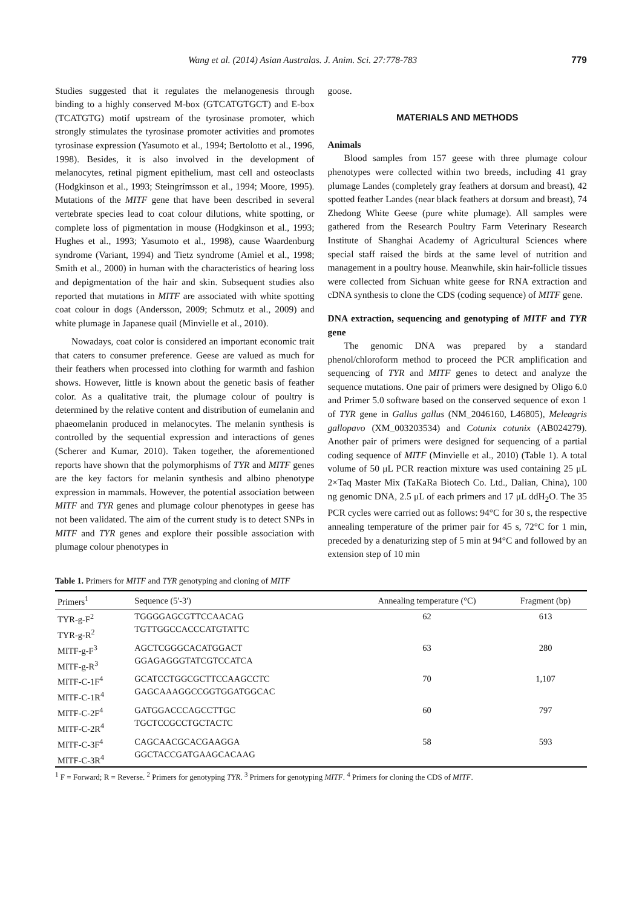Wang et al. (2014) Asian Australas. J. Anim. Sci. 27:778-783 779
Studies suggested that it regulates the melanogenesis through binding to a highly conserved M-box (GTCATGTGCT) and E-box (TCATGTG) motif upstream of the tyrosinase promoter, which strongly stimulates the tyrosinase promoter activities and promotes tyrosinase expression (Yasumoto et al., 1994; Bertolotto et al., 1996, 1998). Besides, it is also involved in the development of melanocytes, retinal pigment epithelium, mast cell and osteoclasts (Hodgkinson et al., 1993; Steingrímsson et al., 1994; Moore, 1995). Mutations of the MITF gene that have been described in several vertebrate species lead to coat colour dilutions, white spotting, or complete loss of pigmentation in mouse (Hodgkinson et al., 1993; Hughes et al., 1993; Yasumoto et al., 1998), cause Waardenburg syndrome (Variant, 1994) and Tietz syndrome (Amiel et al., 1998; Smith et al., 2000) in human with the characteristics of hearing loss and depigmentation of the hair and skin. Subsequent studies also reported that mutations in MITF are associated with white spotting coat colour in dogs (Andersson, 2009; Schmutz et al., 2009) and white plumage in Japanese quail (Minvielle et al., 2010).
Nowadays, coat color is considered an important economic trait that caters to consumer preference. Geese are valued as much for their feathers when processed into clothing for warmth and fashion shows. However, little is known about the genetic basis of feather color. As a qualitative trait, the plumage colour of poultry is determined by the relative content and distribution of eumelanin and phaeomelanin produced in melanocytes. The melanin synthesis is controlled by the sequential expression and interactions of genes (Scherer and Kumar, 2010). Taken together, the aforementioned reports have shown that the polymorphisms of TYR and MITF genes are the key factors for melanin synthesis and albino phenotype expression in mammals. However, the potential association between MITF and TYR genes and plumage colour phenotypes in geese has not been validated. The aim of the current study is to detect SNPs in MITF and TYR genes and explore their possible association with plumage colour phenotypes in
goose.
MATERIALS AND METHODS
Animals
Blood samples from 157 geese with three plumage colour phenotypes were collected within two breeds, including 41 gray plumage Landes (completely gray feathers at dorsum and breast), 42 spotted feather Landes (near black feathers at dorsum and breast), 74 Zhedong White Geese (pure white plumage). All samples were gathered from the Research Poultry Farm Veterinary Research Institute of Shanghai Academy of Agricultural Sciences where special staff raised the birds at the same level of nutrition and management in a poultry house. Meanwhile, skin hair-follicle tissues were collected from Sichuan white geese for RNA extraction and cDNA synthesis to clone the CDS (coding sequence) of MITF gene.
DNA extraction, sequencing and genotyping of MITF and TYR gene
The genomic DNA was prepared by a standard phenol/chloroform method to proceed the PCR amplification and sequencing of TYR and MITF genes to detect and analyze the sequence mutations. One pair of primers were designed by Oligo 6.0 and Primer 5.0 software based on the conserved sequence of exon 1 of TYR gene in Gallus gallus (NM_2046160, L46805), Meleagris gallopavo (XM_003203534) and Cotunix cotunix (AB024279). Another pair of primers were designed for sequencing of a partial coding sequence of MITF (Minvielle et al., 2010) (Table 1). A total volume of 50 μL PCR reaction mixture was used containing 25 μL 2×Taq Master Mix (TaKaRa Biotech Co. Ltd., Dalian, China), 100 ng genomic DNA, 2.5 μL of each primers and 17 μL ddH<sub>2</sub>O. The 35 PCR cycles were carried out as follows: 94°C for 30 s, the respective annealing temperature of the primer pair for 45 s, 72°C for 1 min, preceded by a denaturizing step of 5 min at 94°C and followed by an extension step of 10 min
Table 1. Primers for MITF and TYR genotyping and cloning of MITF
| Primers<sup>1</sup> | Sequence (5'-3') | Annealing temperature (°C) | Fragment (bp) |
| --- | --- | --- | --- |
| TYR-g-F<sup>2</sup> TYR-g-R<sup>2</sup> | TGGGGAGCGTTCCAACAG TGTTGGCCACCCATGTATTC | 62 | 613 |
| MITF-g-F<sup>3</sup> MITF-g-R<sup>3</sup> | AGCTCGGGCACATGGACT GGAGAGGGTATCGTCCATCA | 63 | 280 |
| MITF-C-1F<sup>4</sup> MITF-C-1R<sup>4</sup> | GCATCCTGGCGCTTCCAAGCCTC GAGCAAAGGCCGGTGGATGGCAC | 70 | 1,107 |
| MITF-C-2F<sup>4</sup> MITF-C-2R<sup>4</sup> | GATGGACCCAGCCTTGC TGCTCCGCCTGCTACTC | 60 | 797 |
| MITF-C-3F<sup>4</sup> MITF-C-3R<sup>4</sup> | CAGCAACGCACGAAGGA GGCTACCGATGAAGCACAAG | 58 | 593 |
<sup>1</sup> F = Forward; R = Reverse. <sup>2</sup> Primers for genotyping TYR. <sup>3</sup> Primers for genotyping MITF. <sup>4</sup> Primers for cloning the CDS of MITF.